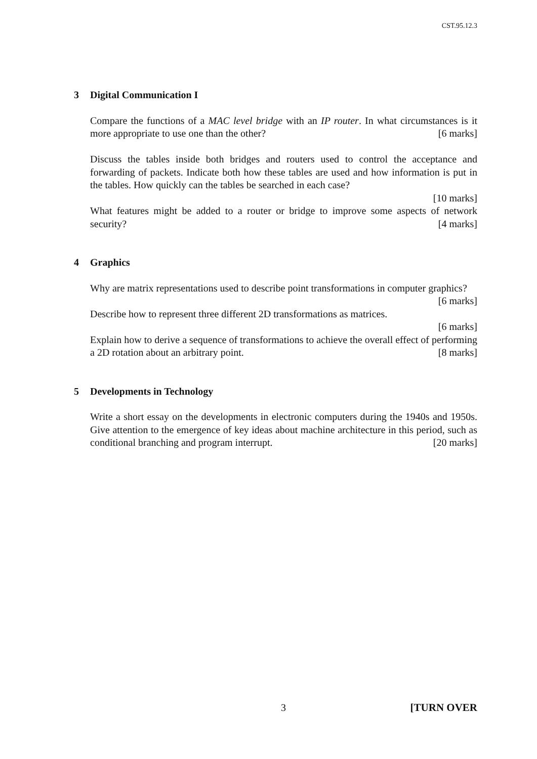CST.95.12.3
3 Digital Communication I
Compare the functions of a MAC level bridge with an IP router. In what circumstances is it more appropriate to use one than the other? [6 marks]
Discuss the tables inside both bridges and routers used to control the acceptance and forwarding of packets. Indicate both how these tables are used and how information is put in the tables. How quickly can the tables be searched in each case?
[10 marks]
What features might be added to a router or bridge to improve some aspects of network security? [4 marks]
4 Graphics
Why are matrix representations used to describe point transformations in computer graphics? [6 marks]
Describe how to represent three different 2D transformations as matrices.
[6 marks]
Explain how to derive a sequence of transformations to achieve the overall effect of performing a 2D rotation about an arbitrary point. [8 marks]
5 Developments in Technology
Write a short essay on the developments in electronic computers during the 1940s and 1950s. Give attention to the emergence of key ideas about machine architecture in this period, such as conditional branching and program interrupt. [20 marks]
3 [TURN OVER